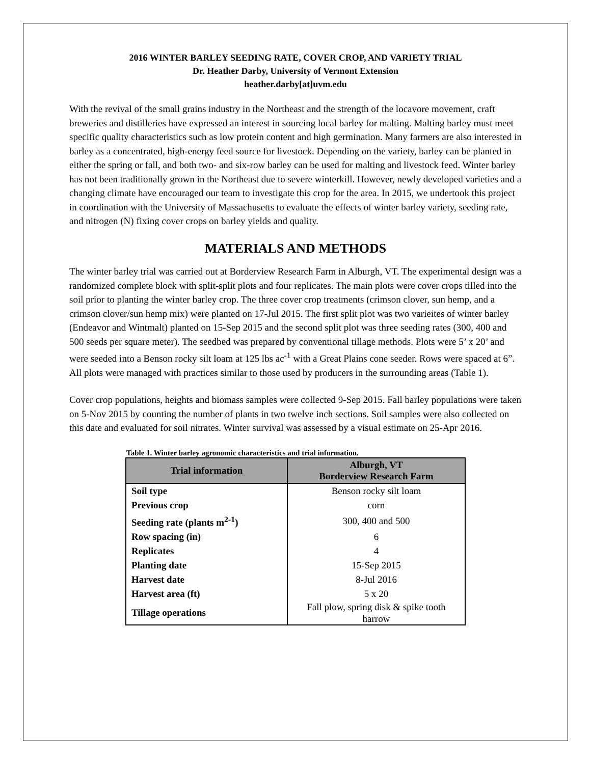2016 WINTER BARLEY SEEDING RATE, COVER CROP, AND VARIETY TRIAL
Dr. Heather Darby, University of Vermont Extension
heather.darby[at]uvm.edu
With the revival of the small grains industry in the Northeast and the strength of the locavore movement, craft breweries and distilleries have expressed an interest in sourcing local barley for malting. Malting barley must meet specific quality characteristics such as low protein content and high germination. Many farmers are also interested in barley as a concentrated, high-energy feed source for livestock. Depending on the variety, barley can be planted in either the spring or fall, and both two- and six-row barley can be used for malting and livestock feed. Winter barley has not been traditionally grown in the Northeast due to severe winterkill. However, newly developed varieties and a changing climate have encouraged our team to investigate this crop for the area. In 2015, we undertook this project in coordination with the University of Massachusetts to evaluate the effects of winter barley variety, seeding rate, and nitrogen (N) fixing cover crops on barley yields and quality.
MATERIALS AND METHODS
The winter barley trial was carried out at Borderview Research Farm in Alburgh, VT. The experimental design was a randomized complete block with split-split plots and four replicates. The main plots were cover crops tilled into the soil prior to planting the winter barley crop. The three cover crop treatments (crimson clover, sun hemp, and a crimson clover/sun hemp mix) were planted on 17-Jul 2015. The first split plot was two varieites of winter barley (Endeavor and Wintmalt) planted on 15-Sep 2015 and the second split plot was three seeding rates (300, 400 and 500 seeds per square meter). The seedbed was prepared by conventional tillage methods. Plots were 5’ x 20’ and were seeded into a Benson rocky silt loam at 125 lbs ac<sup>-1</sup> with a Great Plains cone seeder. Rows were spaced at 6”. All plots were managed with practices similar to those used by producers in the surrounding areas (Table 1).
Cover crop populations, heights and biomass samples were collected 9-Sep 2015. Fall barley populations were taken on 5-Nov 2015 by counting the number of plants in two twelve inch sections. Soil samples were also collected on this date and evaluated for soil nitrates. Winter survival was assessed by a visual estimate on 25-Apr 2016.
Table 1. Winter barley agronomic characteristics and trial information.
| Trial information | Alburgh, VT Borderview Research Farm |
| --- | --- |
| Soil type | Benson rocky silt loam |
| Previous crop | corn |
| Seeding rate (plants m<sup>2-1</sup>) | 300, 400 and 500 |
| Row spacing (in) | 6 |
| Replicates | 4 |
| Planting date | 15-Sep 2015 |
| Harvest date | 8-Jul 2016 |
| Harvest area (ft) | 5 x 20 |
| Tillage operations | Fall plow, spring disk & spike tooth harrow |